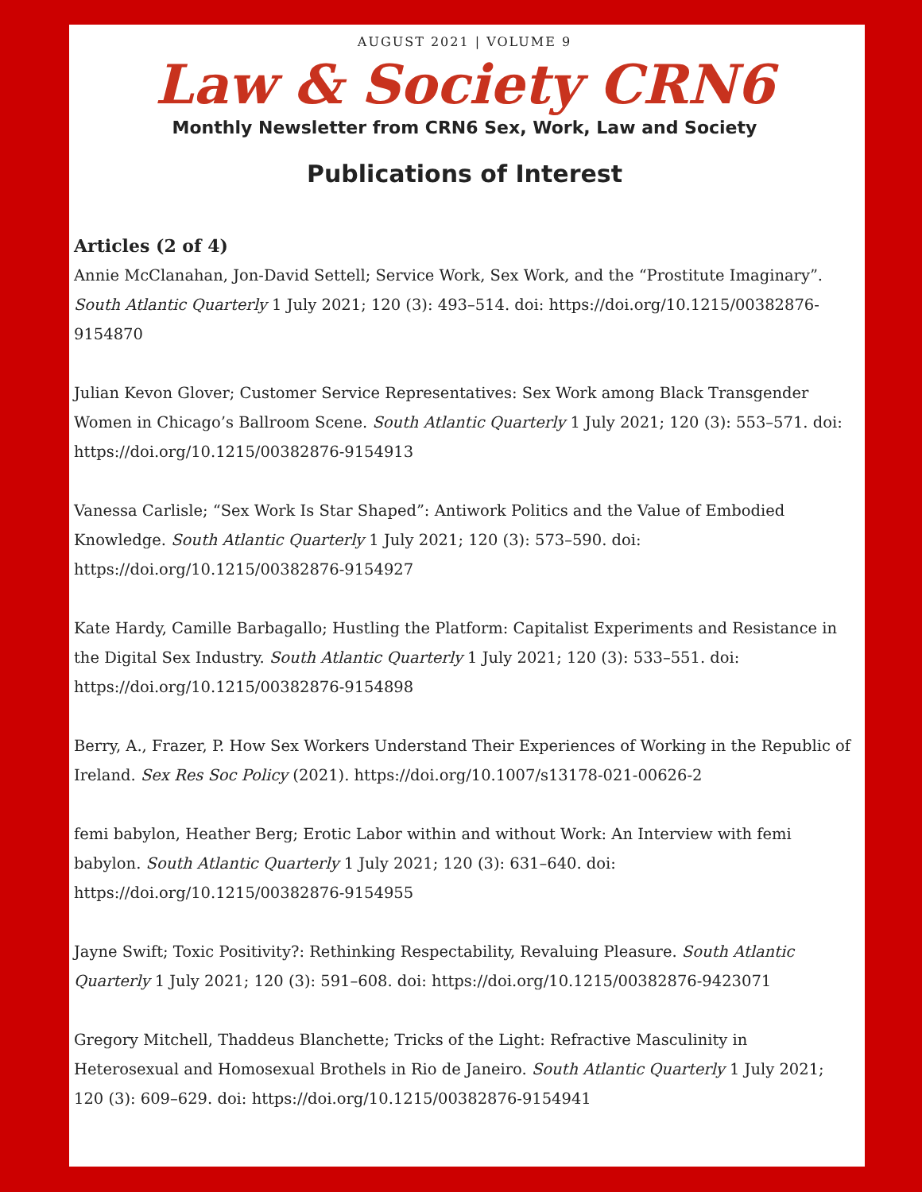AUGUST 2021 | VOLUME 9
Law & Society CRN6
Monthly Newsletter from CRN6 Sex, Work, Law and Society
Publications of Interest
Articles (2 of 4)
Annie McClanahan, Jon-David Settell; Service Work, Sex Work, and the “Prostitute Imaginary”. South Atlantic Quarterly 1 July 2021; 120 (3): 493–514. doi: https://doi.org/10.1215/00382876-9154870
Julian Kevon Glover; Customer Service Representatives: Sex Work among Black Transgender Women in Chicago’s Ballroom Scene. South Atlantic Quarterly 1 July 2021; 120 (3): 553–571. doi: https://doi.org/10.1215/00382876-9154913
Vanessa Carlisle; “Sex Work Is Star Shaped”: Antiwork Politics and the Value of Embodied Knowledge. South Atlantic Quarterly 1 July 2021; 120 (3): 573–590. doi: https://doi.org/10.1215/00382876-9154927
Kate Hardy, Camille Barbagallo; Hustling the Platform: Capitalist Experiments and Resistance in the Digital Sex Industry. South Atlantic Quarterly 1 July 2021; 120 (3): 533–551. doi: https://doi.org/10.1215/00382876-9154898
Berry, A., Frazer, P. How Sex Workers Understand Their Experiences of Working in the Republic of Ireland. Sex Res Soc Policy (2021). https://doi.org/10.1007/s13178-021-00626-2
femi babylon, Heather Berg; Erotic Labor within and without Work: An Interview with femi babylon. South Atlantic Quarterly 1 July 2021; 120 (3): 631–640. doi: https://doi.org/10.1215/00382876-9154955
Jayne Swift; Toxic Positivity?: Rethinking Respectability, Revaluing Pleasure. South Atlantic Quarterly 1 July 2021; 120 (3): 591–608. doi: https://doi.org/10.1215/00382876-9423071
Gregory Mitchell, Thaddeus Blanchette; Tricks of the Light: Refractive Masculinity in Heterosexual and Homosexual Brothels in Rio de Janeiro. South Atlantic Quarterly 1 July 2021; 120 (3): 609–629. doi: https://doi.org/10.1215/00382876-9154941